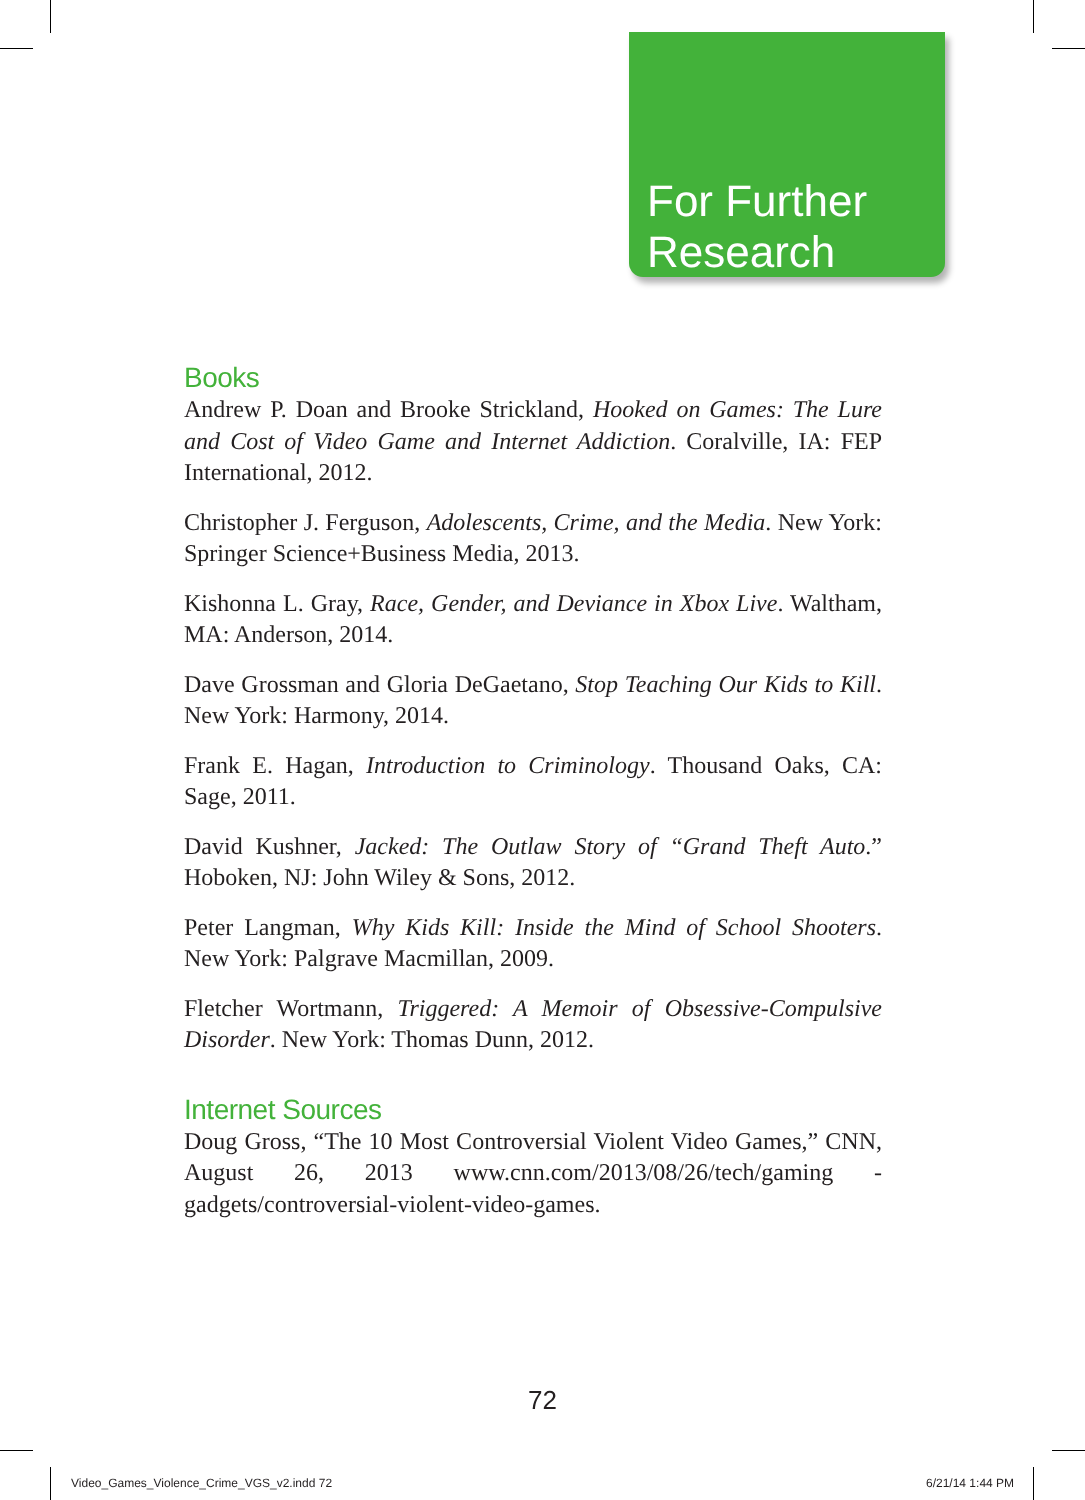For Further
Research
Books
Andrew P. Doan and Brooke Strickland, Hooked on Games: The Lure and Cost of Video Game and Internet Addiction. Coralville, IA: FEP International, 2012.
Christopher J. Ferguson, Adolescents, Crime, and the Media. New York: Springer Science+Business Media, 2013.
Kishonna L. Gray, Race, Gender, and Deviance in Xbox Live. Waltham, MA: Anderson, 2014.
Dave Grossman and Gloria DeGaetano, Stop Teaching Our Kids to Kill. New York: Harmony, 2014.
Frank E. Hagan, Introduction to Criminology. Thousand Oaks, CA: Sage, 2011.
David Kushner, Jacked: The Outlaw Story of “Grand Theft Auto.” Hoboken, NJ: John Wiley & Sons, 2012.
Peter Langman, Why Kids Kill: Inside the Mind of School Shooters. New York: Palgrave Macmillan, 2009.
Fletcher Wortmann, Triggered: A Memoir of Obsessive-Compulsive Disorder. New York: Thomas Dunn, 2012.
Internet Sources
Doug Gross, “The 10 Most Controversial Violent Video Games,” CNN, August 26, 2013 www.cnn.com/2013/08/26/tech/gaming -gadgets/controversial-violent-video-games.
72
Video_Games_Violence_Crime_VGS_v2.indd 72
6/21/14 1:44 PM